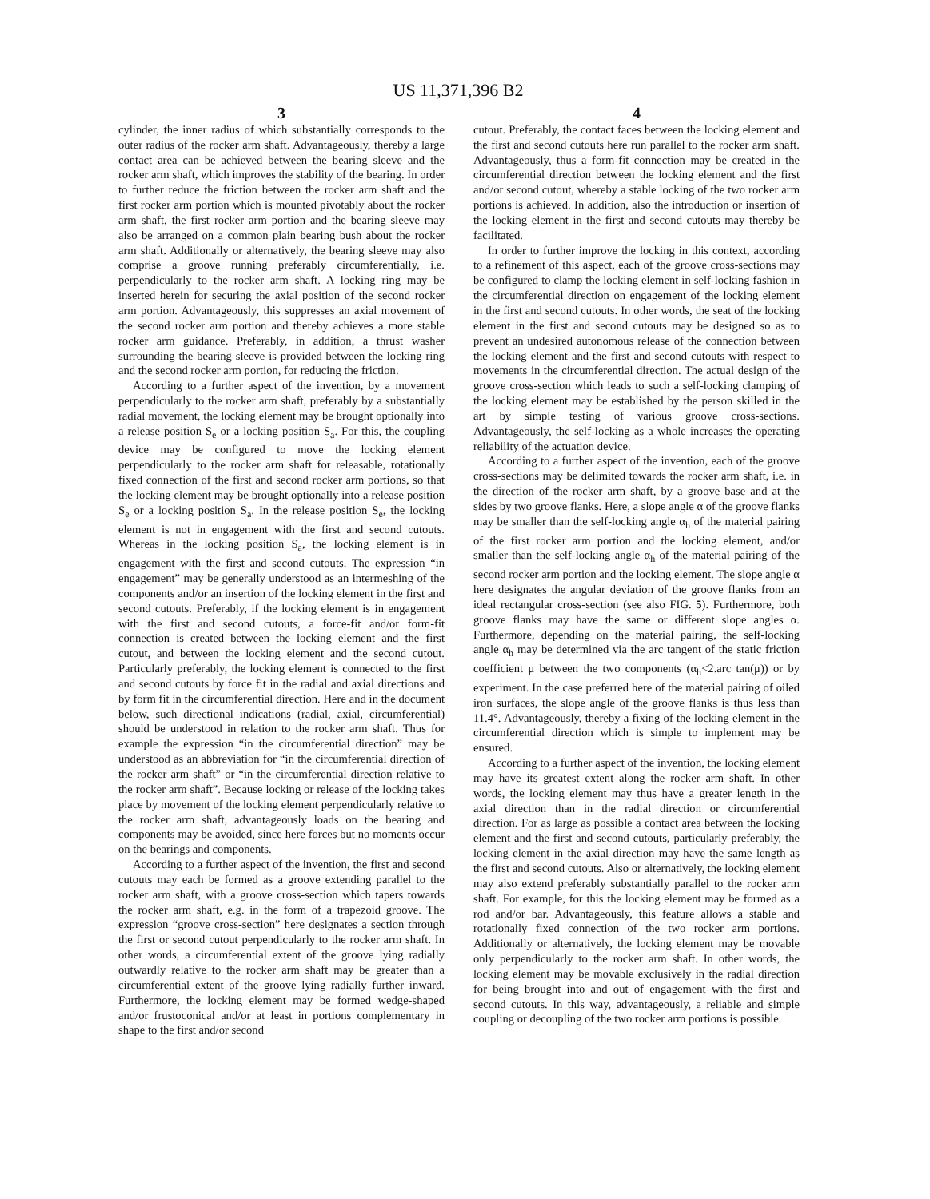US 11,371,396 B2
3
cylinder, the inner radius of which substantially corresponds to the outer radius of the rocker arm shaft. Advantageously, thereby a large contact area can be achieved between the bearing sleeve and the rocker arm shaft, which improves the stability of the bearing. In order to further reduce the friction between the rocker arm shaft and the first rocker arm portion which is mounted pivotably about the rocker arm shaft, the first rocker arm portion and the bearing sleeve may also be arranged on a common plain bearing bush about the rocker arm shaft. Additionally or alternatively, the bearing sleeve may also comprise a groove running preferably circumferentially, i.e. perpendicularly to the rocker arm shaft. A locking ring may be inserted herein for securing the axial position of the second rocker arm portion. Advantageously, this suppresses an axial movement of the second rocker arm portion and thereby achieves a more stable rocker arm guidance. Preferably, in addition, a thrust washer surrounding the bearing sleeve is provided between the locking ring and the second rocker arm portion, for reducing the friction.
According to a further aspect of the invention, by a movement perpendicularly to the rocker arm shaft, preferably by a substantially radial movement, the locking element may be brought optionally into a release position S<sub>e</sub> or a locking position S<sub>a</sub>. For this, the coupling device may be configured to move the locking element perpendicularly to the rocker arm shaft for releasable, rotationally fixed connection of the first and second rocker arm portions, so that the locking element may be brought optionally into a release position S<sub>e</sub> or a locking position S<sub>a</sub>. In the release position S<sub>e</sub>, the locking element is not in engagement with the first and second cutouts. Whereas in the locking position S<sub>a</sub>, the locking element is in engagement with the first and second cutouts. The expression “in engagement” may be generally understood as an intermeshing of the components and/or an insertion of the locking element in the first and second cutouts. Preferably, if the locking element is in engagement with the first and second cutouts, a force-fit and/or form-fit connection is created between the locking element and the first cutout, and between the locking element and the second cutout. Particularly preferably, the locking element is connected to the first and second cutouts by force fit in the radial and axial directions and by form fit in the circumferential direction. Here and in the document below, such directional indications (radial, axial, circumferential) should be understood in relation to the rocker arm shaft. Thus for example the expression “in the circumferential direction” may be understood as an abbreviation for “in the circumferential direction of the rocker arm shaft” or “in the circumferential direction relative to the rocker arm shaft”. Because locking or release of the locking takes place by movement of the locking element perpendicularly relative to the rocker arm shaft, advantageously loads on the bearing and components may be avoided, since here forces but no moments occur on the bearings and components.
According to a further aspect of the invention, the first and second cutouts may each be formed as a groove extending parallel to the rocker arm shaft, with a groove cross-section which tapers towards the rocker arm shaft, e.g. in the form of a trapezoid groove. The expression “groove cross-section” here designates a section through the first or second cutout perpendicularly to the rocker arm shaft. In other words, a circumferential extent of the groove lying radially outwardly relative to the rocker arm shaft may be greater than a circumferential extent of the groove lying radially further inward. Furthermore, the locking element may be formed wedge-shaped and/or frustoconical and/or at least in portions complementary in shape to the first and/or second
4
cutout. Preferably, the contact faces between the locking element and the first and second cutouts here run parallel to the rocker arm shaft. Advantageously, thus a form-fit connection may be created in the circumferential direction between the locking element and the first and/or second cutout, whereby a stable locking of the two rocker arm portions is achieved. In addition, also the introduction or insertion of the locking element in the first and second cutouts may thereby be facilitated.
In order to further improve the locking in this context, according to a refinement of this aspect, each of the groove cross-sections may be configured to clamp the locking element in self-locking fashion in the circumferential direction on engagement of the locking element in the first and second cutouts. In other words, the seat of the locking element in the first and second cutouts may be designed so as to prevent an undesired autonomous release of the connection between the locking element and the first and second cutouts with respect to movements in the circumferential direction. The actual design of the groove cross-section which leads to such a self-locking clamping of the locking element may be established by the person skilled in the art by simple testing of various groove cross-sections. Advantageously, the self-locking as a whole increases the operating reliability of the actuation device.
According to a further aspect of the invention, each of the groove cross-sections may be delimited towards the rocker arm shaft, i.e. in the direction of the rocker arm shaft, by a groove base and at the sides by two groove flanks. Here, a slope angle α of the groove flanks may be smaller than the self-locking angle α<sub>h</sub> of the material pairing of the first rocker arm portion and the locking element, and/or smaller than the self-locking angle α<sub>h</sub> of the material pairing of the second rocker arm portion and the locking element. The slope angle α here designates the angular deviation of the groove flanks from an ideal rectangular cross-section (see also FIG. 5). Furthermore, both groove flanks may have the same or different slope angles α. Furthermore, depending on the material pairing, the self-locking angle α<sub>h</sub> may be determined via the arc tangent of the static friction coefficient μ between the two components (α<sub>h</sub><2.arc tan(μ)) or by experiment. In the case preferred here of the material pairing of oiled iron surfaces, the slope angle of the groove flanks is thus less than 11.4°. Advantageously, thereby a fixing of the locking element in the circumferential direction which is simple to implement may be ensured.
According to a further aspect of the invention, the locking element may have its greatest extent along the rocker arm shaft. In other words, the locking element may thus have a greater length in the axial direction than in the radial direction or circumferential direction. For as large as possible a contact area between the locking element and the first and second cutouts, particularly preferably, the locking element in the axial direction may have the same length as the first and second cutouts. Also or alternatively, the locking element may also extend preferably substantially parallel to the rocker arm shaft. For example, for this the locking element may be formed as a rod and/or bar. Advantageously, this feature allows a stable and rotationally fixed connection of the two rocker arm portions. Additionally or alternatively, the locking element may be movable only perpendicularly to the rocker arm shaft. In other words, the locking element may be movable exclusively in the radial direction for being brought into and out of engagement with the first and second cutouts. In this way, advantageously, a reliable and simple coupling or decoupling of the two rocker arm portions is possible.